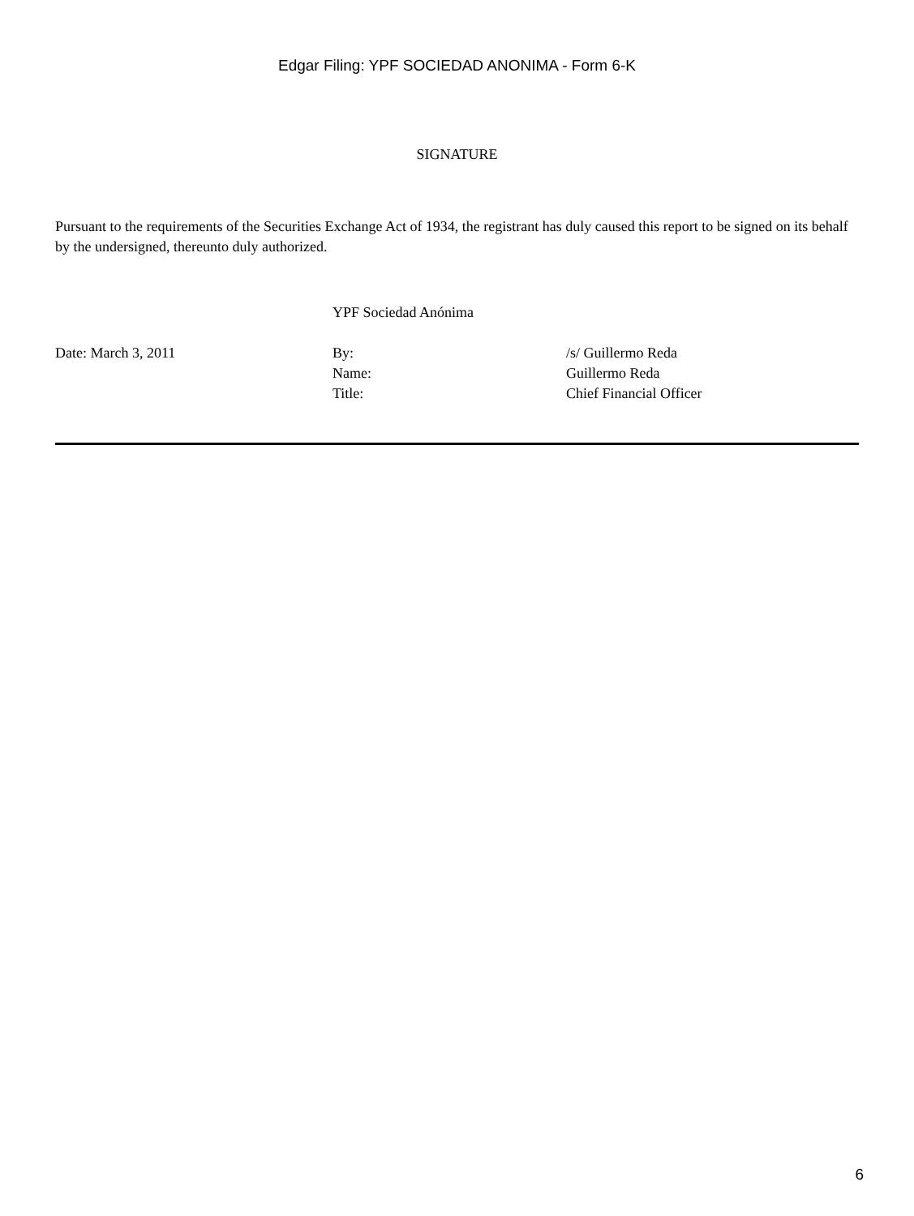Edgar Filing: YPF SOCIEDAD ANONIMA - Form 6-K
SIGNATURE
Pursuant to the requirements of the Securities Exchange Act of 1934, the registrant has duly caused this report to be signed on its behalf by the undersigned, thereunto duly authorized.
| | YPF Sociedad Anónima | |
| Date: March 3, 2011 | By: | /s/ Guillermo Reda |
| | Name: | Guillermo Reda |
| | Title: | Chief Financial Officer |
6